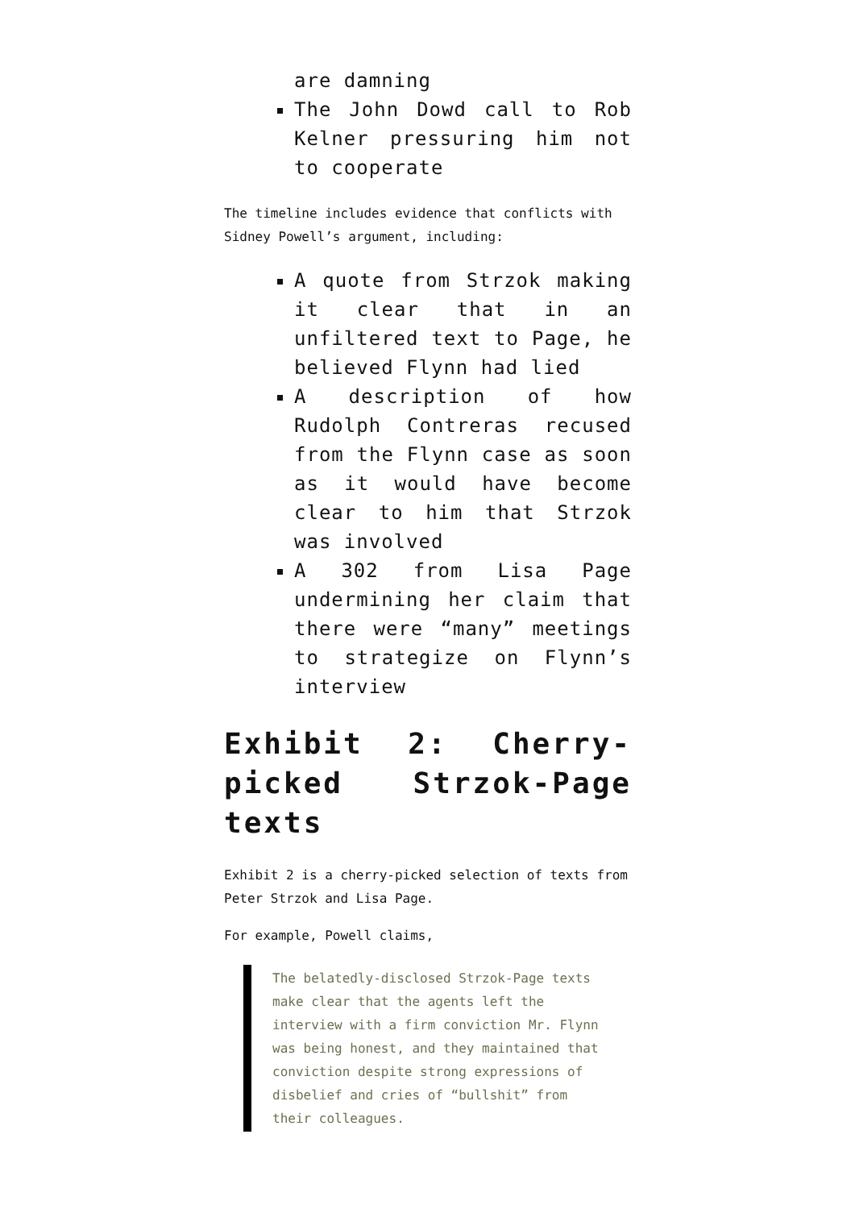are damning
The John Dowd call to Rob Kelner pressuring him not to cooperate
The timeline includes evidence that conflicts with Sidney Powell’s argument, including:
A quote from Strzok making it clear that in an unfiltered text to Page, he believed Flynn had lied
A description of how Rudolph Contreras recused from the Flynn case as soon as it would have become clear to him that Strzok was involved
A 302 from Lisa Page undermining her claim that there were “many” meetings to strategize on Flynn’s interview
Exhibit 2: Cherry-picked Strzok-Page texts
Exhibit 2 is a cherry-picked selection of texts from Peter Strzok and Lisa Page.
For example, Powell claims,
The belatedly-disclosed Strzok-Page texts make clear that the agents left the interview with a firm conviction Mr. Flynn was being honest, and they maintained that conviction despite strong expressions of disbelief and cries of “bullshit” from their colleagues.